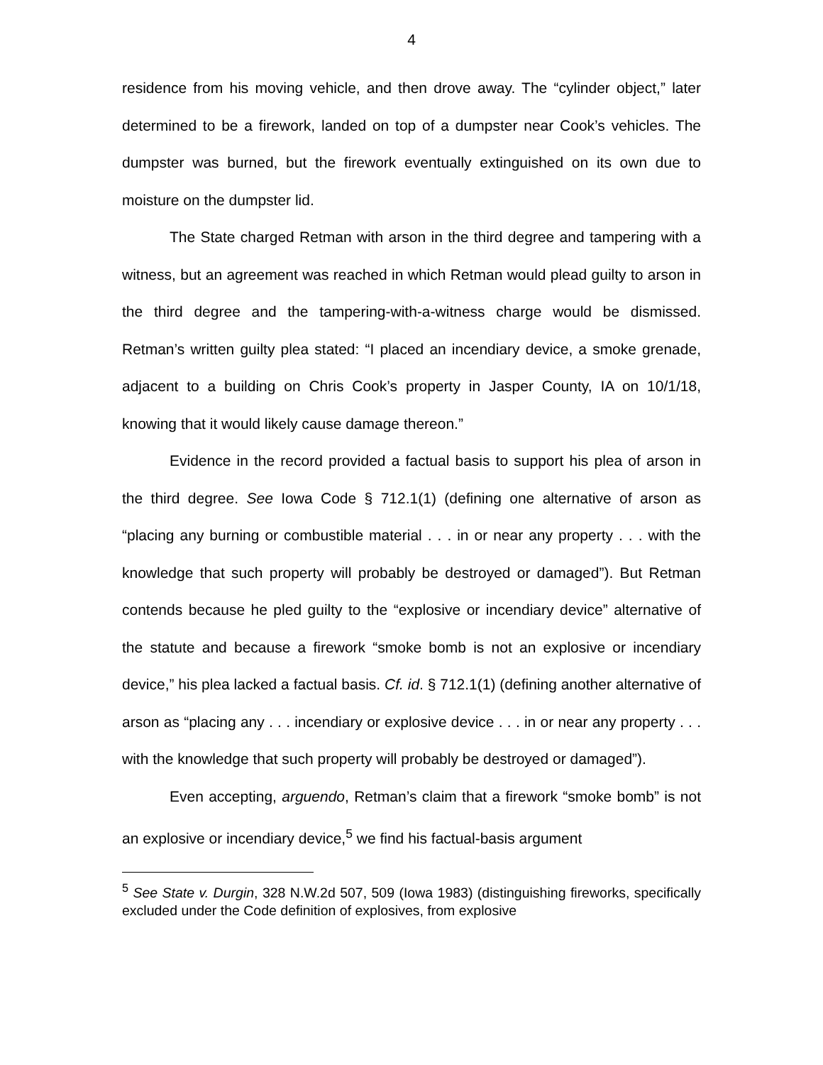4
residence from his moving vehicle, and then drove away. The “cylinder object,” later determined to be a firework, landed on top of a dumpster near Cook’s vehicles. The dumpster was burned, but the firework eventually extinguished on its own due to moisture on the dumpster lid.
The State charged Retman with arson in the third degree and tampering with a witness, but an agreement was reached in which Retman would plead guilty to arson in the third degree and the tampering-with-a-witness charge would be dismissed. Retman’s written guilty plea stated: “I placed an incendiary device, a smoke grenade, adjacent to a building on Chris Cook’s property in Jasper County, IA on 10/1/18, knowing that it would likely cause damage thereon.”
Evidence in the record provided a factual basis to support his plea of arson in the third degree. See Iowa Code § 712.1(1) (defining one alternative of arson as “placing any burning or combustible material . . . in or near any property . . . with the knowledge that such property will probably be destroyed or damaged”). But Retman contends because he pled guilty to the “explosive or incendiary device” alternative of the statute and because a firework “smoke bomb is not an explosive or incendiary device,” his plea lacked a factual basis. Cf. id. § 712.1(1) (defining another alternative of arson as “placing any . . . incendiary or explosive device . . . in or near any property . . . with the knowledge that such property will probably be destroyed or damaged”).
Even accepting, arguendo, Retman’s claim that a firework “smoke bomb” is not an explosive or incendiary device,<sup>5</sup> we find his factual-basis argument
<sup>5</sup> See State v. Durgin, 328 N.W.2d 507, 509 (Iowa 1983) (distinguishing fireworks, specifically excluded under the Code definition of explosives, from explosive